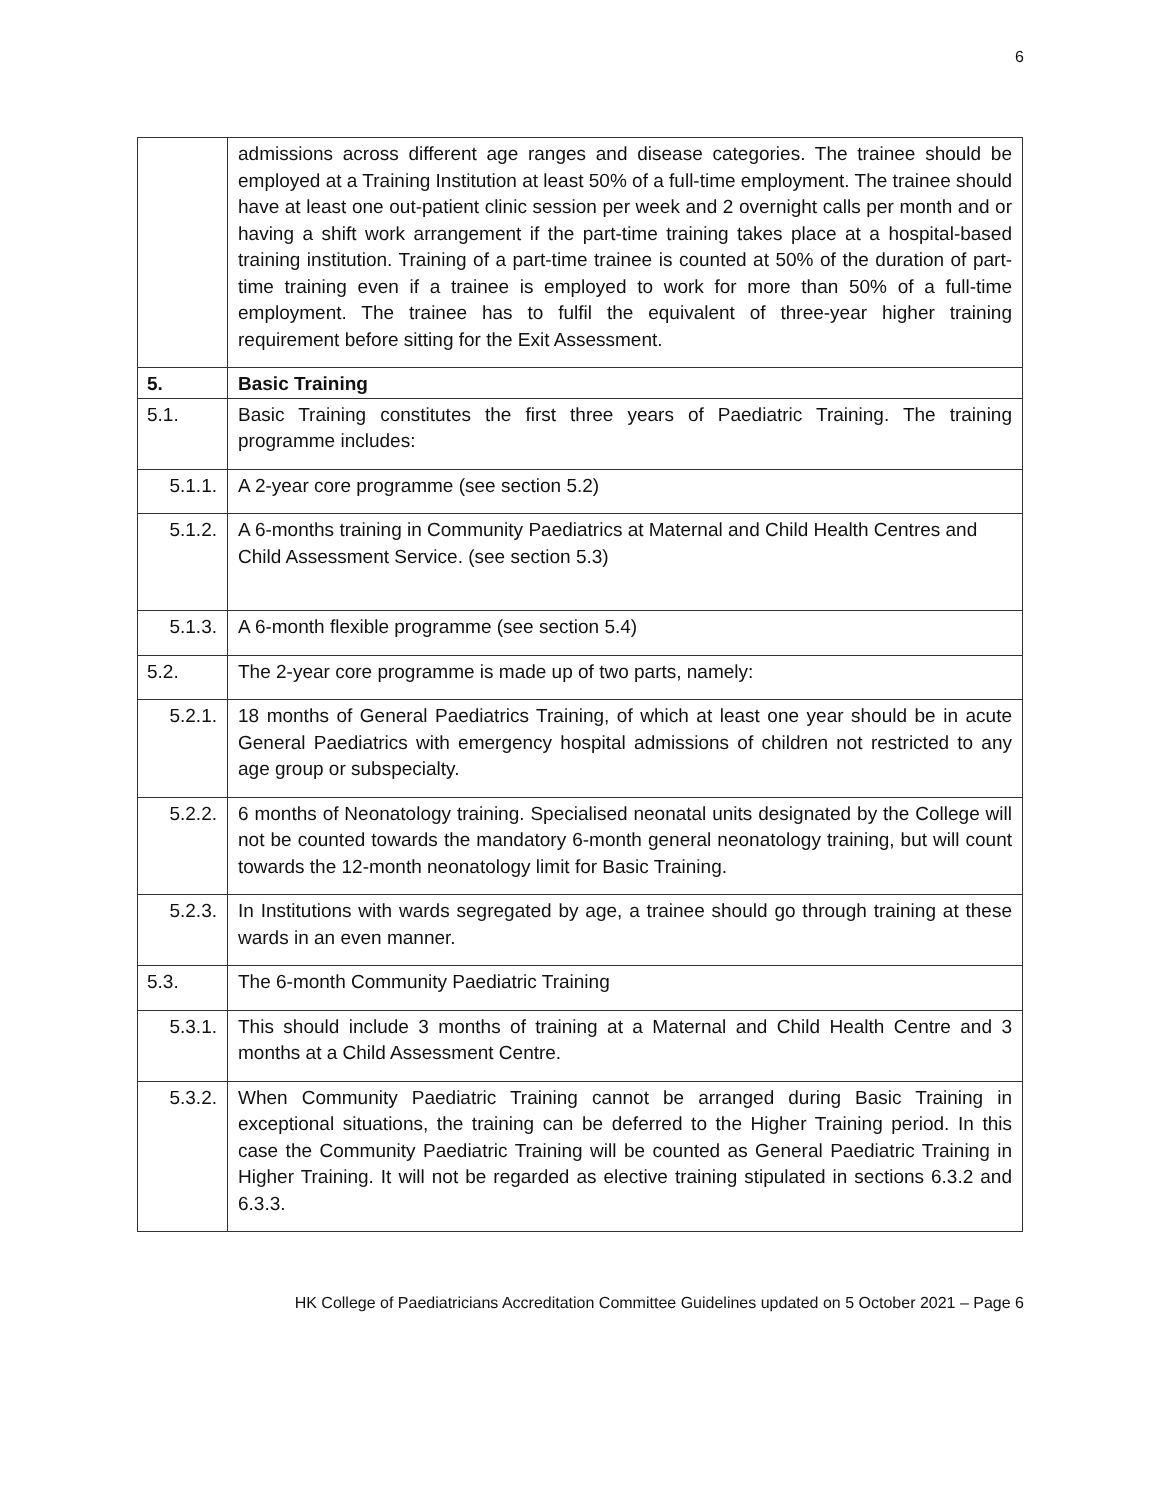6
| | admissions across different age ranges and disease categories. The trainee should be employed at a Training Institution at least 50% of a full-time employment. The trainee should have at least one out-patient clinic session per week and 2 overnight calls per month and or having a shift work arrangement if the part-time training takes place at a hospital-based training institution. Training of a part-time trainee is counted at 50% of the duration of part-time training even if a trainee is employed to work for more than 50% of a full-time employment. The trainee has to fulfil the equivalent of three-year higher training requirement before sitting for the Exit Assessment. |
| 5. | Basic Training |
| 5.1. | Basic Training constitutes the first three years of Paediatric Training. The training programme includes: |
| 5.1.1. | A 2-year core programme (see section 5.2) |
| 5.1.2. | A 6-months training in Community Paediatrics at Maternal and Child Health Centres and Child Assessment Service. (see section 5.3) |
| 5.1.3. | A 6-month flexible programme (see section 5.4) |
| 5.2. | The 2-year core programme is made up of two parts, namely: |
| 5.2.1. | 18 months of General Paediatrics Training, of which at least one year should be in acute General Paediatrics with emergency hospital admissions of children not restricted to any age group or subspecialty. |
| 5.2.2. | 6 months of Neonatology training. Specialised neonatal units designated by the College will not be counted towards the mandatory 6-month general neonatology training, but will count towards the 12-month neonatology limit for Basic Training. |
| 5.2.3. | In Institutions with wards segregated by age, a trainee should go through training at these wards in an even manner. |
| 5.3. | The 6-month Community Paediatric Training |
| 5.3.1. | This should include 3 months of training at a Maternal and Child Health Centre and 3 months at a Child Assessment Centre. |
| 5.3.2. | When Community Paediatric Training cannot be arranged during Basic Training in exceptional situations, the training can be deferred to the Higher Training period. In this case the Community Paediatric Training will be counted as General Paediatric Training in Higher Training. It will not be regarded as elective training stipulated in sections 6.3.2 and 6.3.3. |
HK College of Paediatricians Accreditation Committee Guidelines updated on 5 October 2021 – Page 6